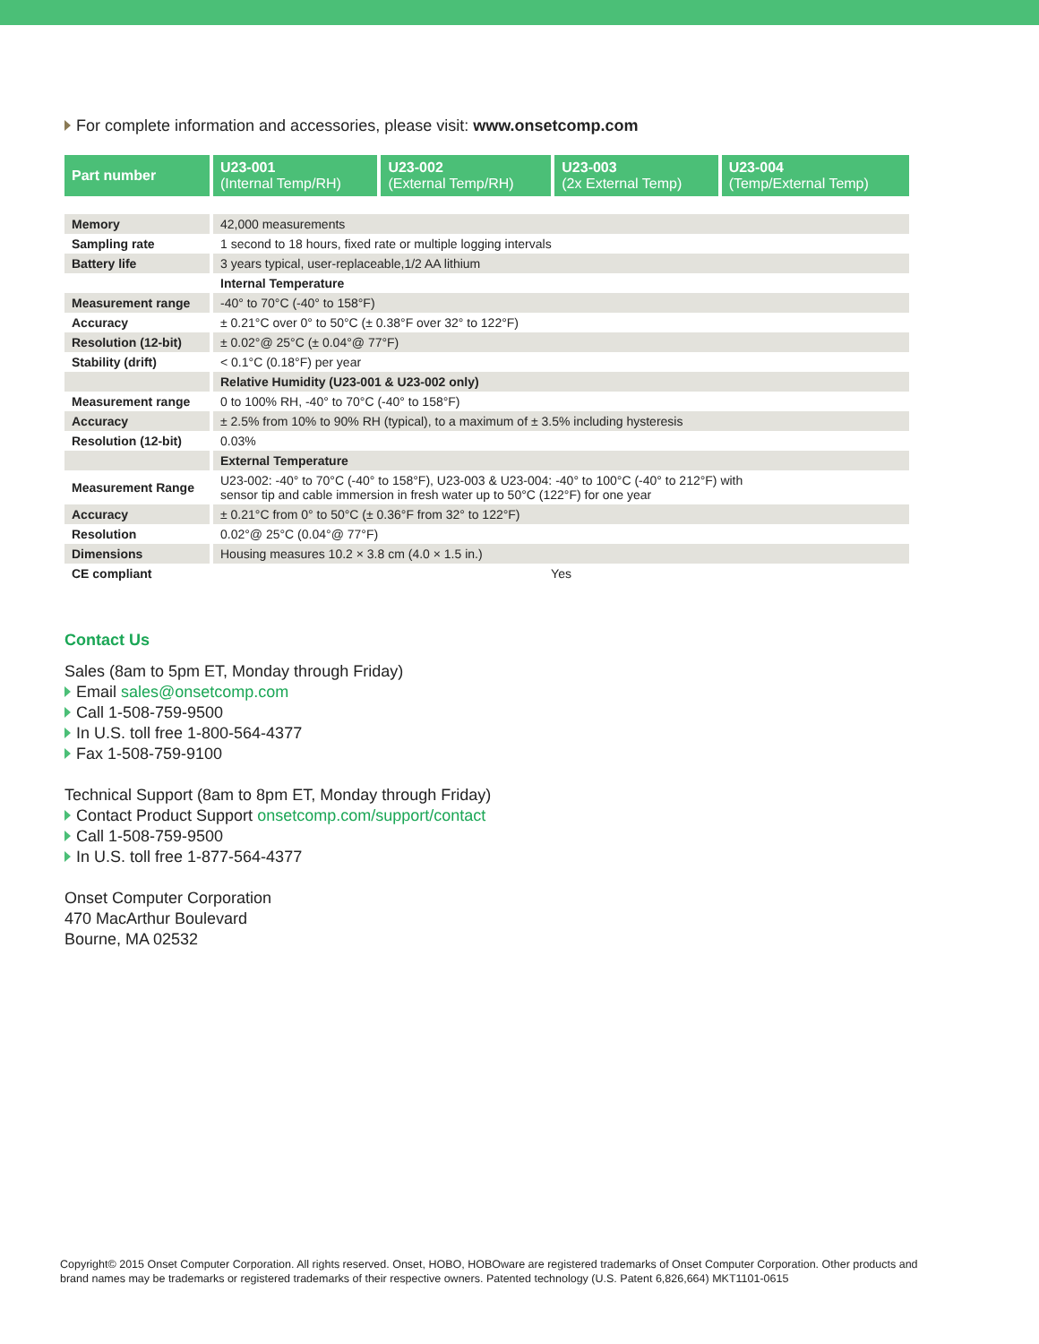For complete information and accessories, please visit: www.onsetcomp.com
| Part number | U23-001 (Internal Temp/RH) | U23-002 (External Temp/RH) | U23-003 (2x External Temp) | U23-004 (Temp/External Temp) |
| --- | --- | --- | --- | --- |
| Memory | 42,000 measurements | | | |
| Sampling rate | 1 second to 18 hours, fixed rate or multiple logging intervals | | | |
| Battery life | 3 years typical, user-replaceable,1/2 AA lithium | | | |
| | Internal Temperature | | | |
| Measurement range | -40° to 70°C (-40° to 158°F) | | | |
| Accuracy | ± 0.21°C over 0° to 50°C (± 0.38°F over 32° to 122°F) | | | |
| Resolution (12-bit) | ± 0.02°@ 25°C (± 0.04°@ 77°F) | | | |
| Stability (drift) | < 0.1°C (0.18°F) per year | | | |
| | Relative Humidity (U23-001 & U23-002 only) | | | |
| Measurement range | 0 to 100% RH, -40° to 70°C (-40° to 158°F) | | | |
| Accuracy | ± 2.5% from 10% to 90% RH (typical), to a maximum of ± 3.5% including hysteresis | | | |
| Resolution (12-bit) | 0.03% | | | |
| | External Temperature | | | |
| Measurement Range | U23-002: -40° to 70°C (-40° to 158°F), U23-003 & U23-004: -40° to 100°C (-40° to 212°F) with sensor tip and cable immersion in fresh water up to 50°C (122°F) for one year | | | |
| Accuracy | ± 0.21°C from 0° to 50°C (± 0.36°F from 32° to 122°F) | | | |
| Resolution | 0.02°@ 25°C (0.04°@ 77°F) | | | |
| Dimensions | Housing measures 10.2 × 3.8 cm (4.0 × 1.5 in.) | | | |
| CE compliant | Yes | | | |
Contact Us
Sales (8am to 5pm ET, Monday through Friday)
Email sales@onsetcomp.com
Call 1-508-759-9500
In U.S. toll free 1-800-564-4377
Fax 1-508-759-9100
Technical Support (8am to 8pm ET, Monday through Friday)
Contact Product Support onsetcomp.com/support/contact
Call 1-508-759-9500
In U.S. toll free 1-877-564-4377
Onset Computer Corporation
470 MacArthur Boulevard
Bourne, MA 02532
Copyright© 2015 Onset Computer Corporation. All rights reserved. Onset, HOBO, HOBOware are registered trademarks of Onset Computer Corporation. Other products and brand names may be trademarks or registered trademarks of their respective owners. Patented technology (U.S. Patent 6,826,664) MKT1101-0615